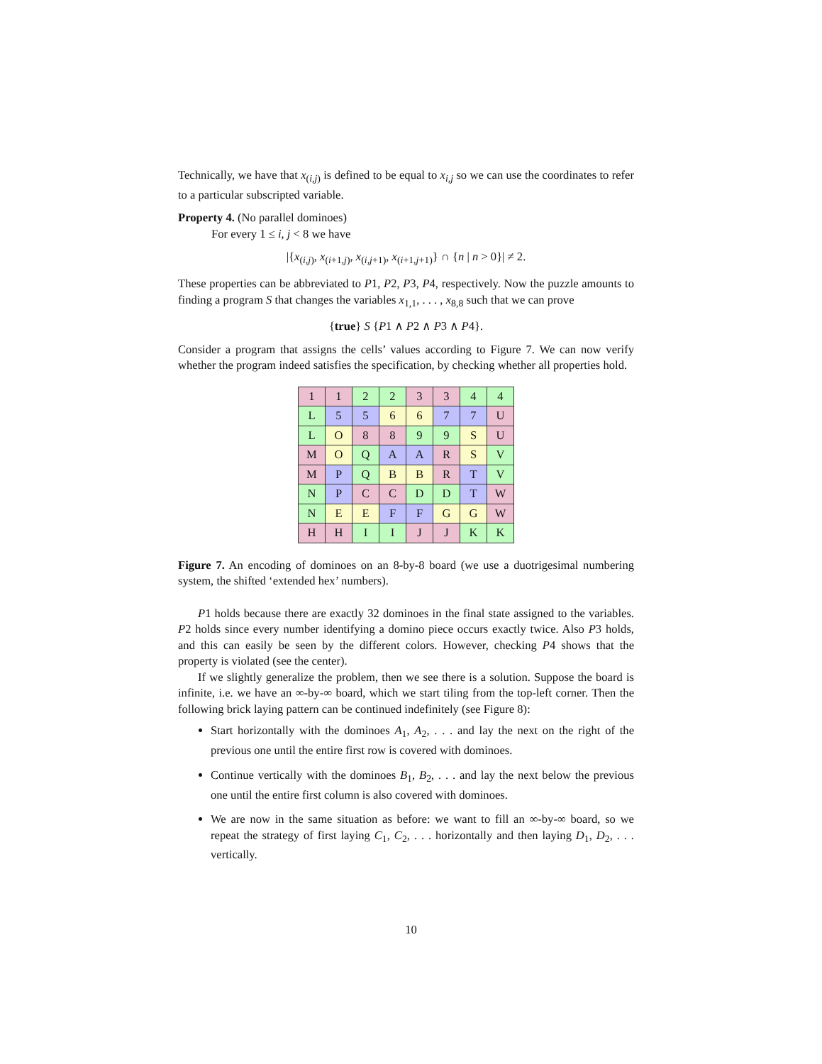Technically, we have that x<sub>(i,j)</sub> is defined to be equal to x<sub>i,j</sub> so we can use the coordinates to refer to a particular subscripted variable.
Property 4. (No parallel dominoes)
For every 1 ≤ i, j < 8 we have
|{x<sub>(i,j)</sub>, x<sub>(i+1,j)</sub>, x<sub>(i,j+1)</sub>, x<sub>(i+1,j+1)</sub>} ∩ {n | n > 0}| ≠ 2.
These properties can be abbreviated to P1, P2, P3, P4, respectively. Now the puzzle amounts to finding a program S that changes the variables x<sub>1,1</sub>, . . . , x<sub>8,8</sub> such that we can prove
{true} S {P1 ∧ P2 ∧ P3 ∧ P4}.
Consider a program that assigns the cells’ values according to Figure 7. We can now verify whether the program indeed satisfies the specification, by checking whether all properties hold.
| 1 | 1 | 2 | 2 | 3 | 3 | 4 | 4 |
| L | 5 | 5 | 6 | 6 | 7 | 7 | U |
| L | O | 8 | 8 | 9 | 9 | S | U |
| M | O | Q | A | A | R | S | V |
| M | P | Q | B | B | R | T | V |
| N | P | C | C | D | D | T | W |
| N | E | E | F | F | G | G | W |
| H | H | I | I | J | J | K | K |
Figure 7. An encoding of dominoes on an 8-by-8 board (we use a duotrigesimal numbering system, the shifted ‘extended hex’ numbers).
P1 holds because there are exactly 32 dominoes in the final state assigned to the variables. P2 holds since every number identifying a domino piece occurs exactly twice. Also P3 holds, and this can easily be seen by the different colors. However, checking P4 shows that the property is violated (see the center).
If we slightly generalize the problem, then we see there is a solution. Suppose the board is infinite, i.e. we have an ∞-by-∞ board, which we start tiling from the top-left corner. Then the following brick laying pattern can be continued indefinitely (see Figure 8):
Start horizontally with the dominoes A<sub>1</sub>, A<sub>2</sub>, . . . and lay the next on the right of the previous one until the entire first row is covered with dominoes.
Continue vertically with the dominoes B<sub>1</sub>, B<sub>2</sub>, . . . and lay the next below the previous one until the entire first column is also covered with dominoes.
We are now in the same situation as before: we want to fill an ∞-by-∞ board, so we repeat the strategy of first laying C<sub>1</sub>, C<sub>2</sub>, . . . horizontally and then laying D<sub>1</sub>, D<sub>2</sub>, . . . vertically.
10